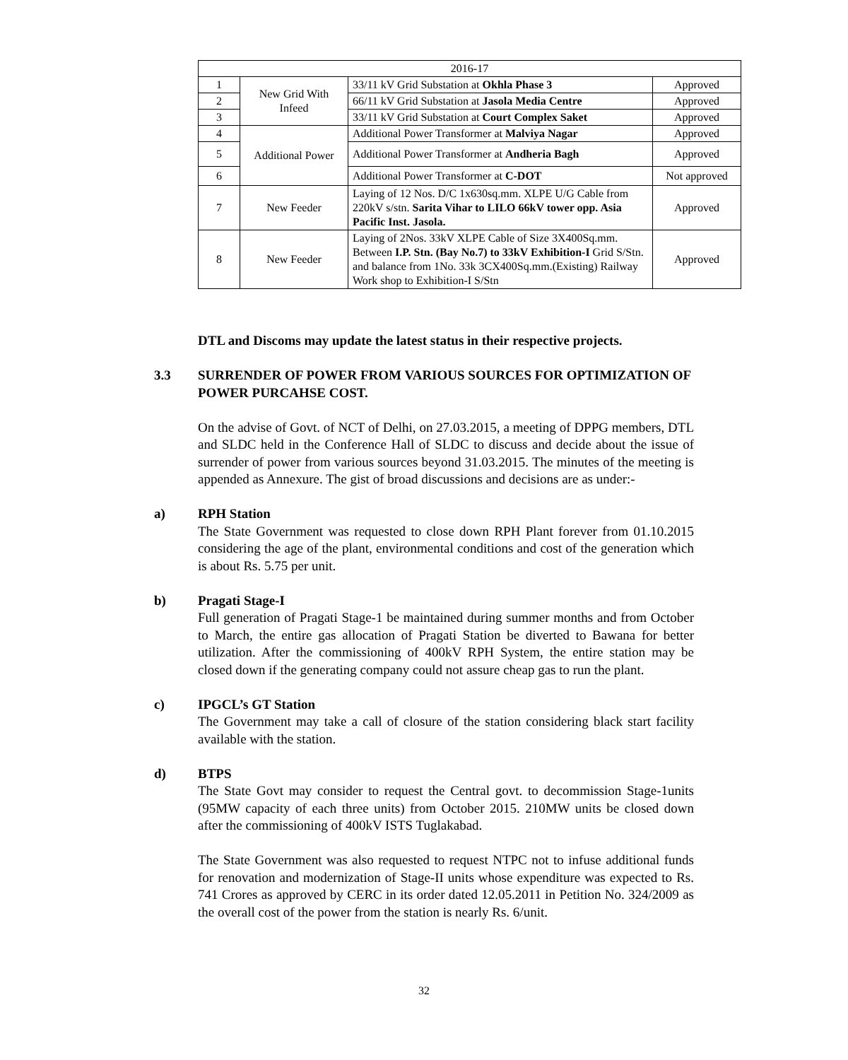| 2016-17 | | | |
| --- | --- | --- | --- |
| 1 | New Grid With Infeed | 33/11 kV Grid Substation at Okhla Phase 3 | Approved |
| 2 | | 66/11 kV Grid Substation at Jasola Media Centre | Approved |
| 3 | | 33/11 kV Grid Substation at Court Complex Saket | Approved |
| 4 | Additional Power | Additional Power Transformer at Malviya Nagar | Approved |
| 5 | | Additional Power Transformer at Andheria Bagh | Approved |
| 6 | | Additional Power Transformer at C-DOT | Not approved |
| 7 | New Feeder | Laying of 12 Nos. D/C 1x630sq.mm. XLPE U/G Cable from 220kV s/stn. Sarita Vihar to LILO 66kV tower opp. Asia Pacific Inst. Jasola. | Approved |
| 8 | New Feeder | Laying of 2Nos. 33kV XLPE Cable of Size 3X400Sq.mm. Between I.P. Stn. (Bay No.7) to 33kV Exhibition-I Grid S/Stn. and balance from 1No. 33k 3CX400Sq.mm.(Existing) Railway Work shop to Exhibition-I S/Stn | Approved |
DTL and Discoms may update the latest status in their respective projects.
3.3 SURRENDER OF POWER FROM VARIOUS SOURCES FOR OPTIMIZATION OF POWER PURCAHSE COST.
On the advise of Govt. of NCT of Delhi, on 27.03.2015, a meeting of DPPG members, DTL and SLDC held in the Conference Hall of SLDC to discuss and decide about the issue of surrender of power from various sources beyond 31.03.2015. The minutes of the meeting is appended as Annexure. The gist of broad discussions and decisions are as under:-
a) RPH Station
The State Government was requested to close down RPH Plant forever from 01.10.2015 considering the age of the plant, environmental conditions and cost of the generation which is about Rs. 5.75 per unit.
b) Pragati Stage-I
Full generation of Pragati Stage-1 be maintained during summer months and from October to March, the entire gas allocation of Pragati Station be diverted to Bawana for better utilization. After the commissioning of 400kV RPH System, the entire station may be closed down if the generating company could not assure cheap gas to run the plant.
c) IPGCL’s GT Station
The Government may take a call of closure of the station considering black start facility available with the station.
d) BTPS
The State Govt may consider to request the Central govt. to decommission Stage-1units (95MW capacity of each three units) from October 2015. 210MW units be closed down after the commissioning of 400kV ISTS Tuglakabad.
The State Government was also requested to request NTPC not to infuse additional funds for renovation and modernization of Stage-II units whose expenditure was expected to Rs. 741 Crores as approved by CERC in its order dated 12.05.2011 in Petition No. 324/2009 as the overall cost of the power from the station is nearly Rs. 6/unit.
32